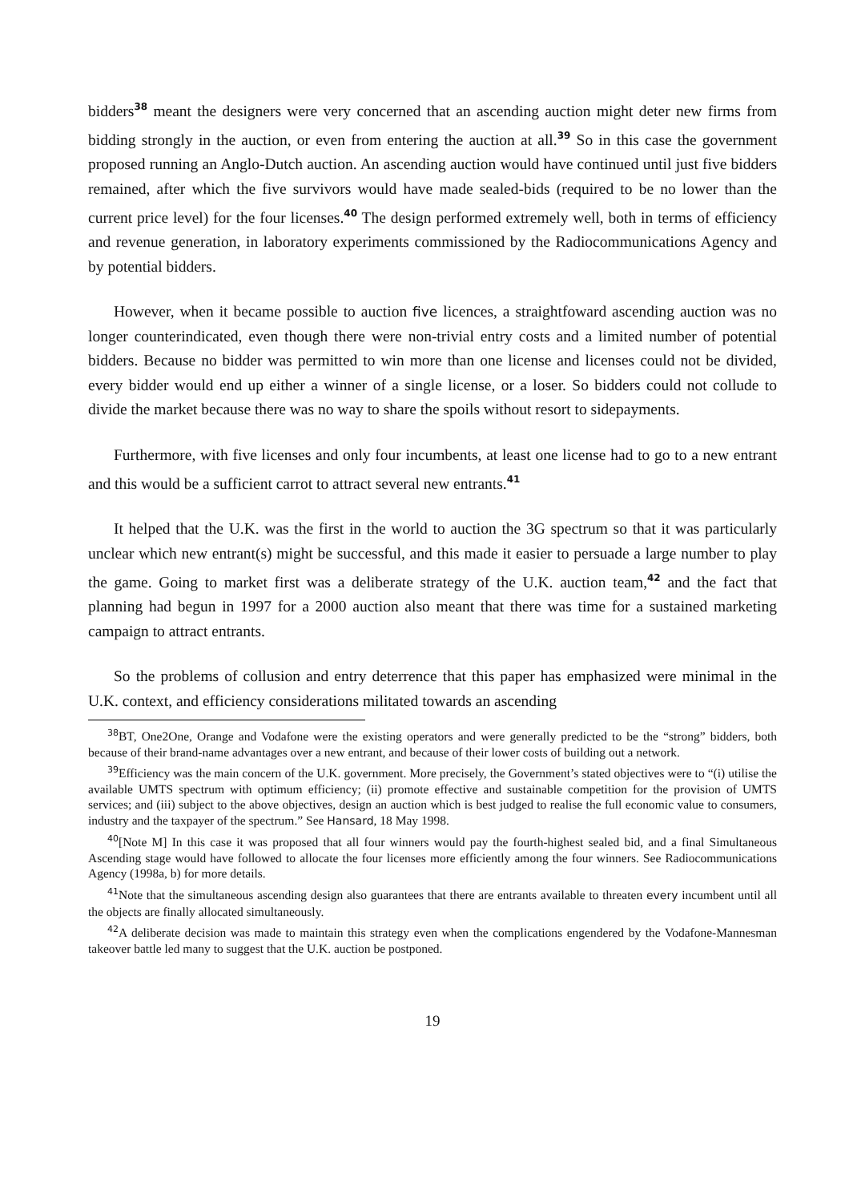bidders<sup>38</sup> meant the designers were very concerned that an ascending auction might deter new firms from bidding strongly in the auction, or even from entering the auction at all.<sup>39</sup> So in this case the government proposed running an Anglo-Dutch auction. An ascending auction would have continued until just five bidders remained, after which the five survivors would have made sealed-bids (required to be no lower than the current price level) for the four licenses.<sup>40</sup> The design performed extremely well, both in terms of efficiency and revenue generation, in laboratory experiments commissioned by the Radiocommunications Agency and by potential bidders.
However, when it became possible to auction five licences, a straightfoward ascending auction was no longer counterindicated, even though there were non-trivial entry costs and a limited number of potential bidders. Because no bidder was permitted to win more than one license and licenses could not be divided, every bidder would end up either a winner of a single license, or a loser. So bidders could not collude to divide the market because there was no way to share the spoils without resort to sidepayments.
Furthermore, with five licenses and only four incumbents, at least one license had to go to a new entrant and this would be a sufficient carrot to attract several new entrants.<sup>41</sup>
It helped that the U.K. was the first in the world to auction the 3G spectrum so that it was particularly unclear which new entrant(s) might be successful, and this made it easier to persuade a large number to play the game. Going to market first was a deliberate strategy of the U.K. auction team,<sup>42</sup> and the fact that planning had begun in 1997 for a 2000 auction also meant that there was time for a sustained marketing campaign to attract entrants.
So the problems of collusion and entry deterrence that this paper has emphasized were minimal in the U.K. context, and efficiency considerations militated towards an ascending
<sup>38</sup>BT, One2One, Orange and Vodafone were the existing operators and were generally predicted to be the “strong” bidders, both because of their brand-name advantages over a new entrant, and because of their lower costs of building out a network.
<sup>39</sup> Efficiency was the main concern of the U.K. government. More precisely, the Government’s stated objectives were to “(i) utilise the available UMTS spectrum with optimum efficiency; (ii) promote effective and sustainable competition for the provision of UMTS services; and (iii) subject to the above objectives, design an auction which is best judged to realise the full economic value to consumers, industry and the taxpayer of the spectrum.” See Hansard, 18 May 1998.
<sup>40</sup> [Note M] In this case it was proposed that all four winners would pay the fourth-highest sealed bid, and a final Simultaneous Ascending stage would have followed to allocate the four licenses more efficiently among the four winners. See Radiocommunications Agency (1998a, b) for more details.
<sup>41</sup> Note that the simultaneous ascending design also guarantees that there are entrants available to threaten every incumbent until all the objects are finally allocated simultaneously.
<sup>42</sup> A deliberate decision was made to maintain this strategy even when the complications engendered by the Vodafone-Mannesman takeover battle led many to suggest that the U.K. auction be postponed.
19